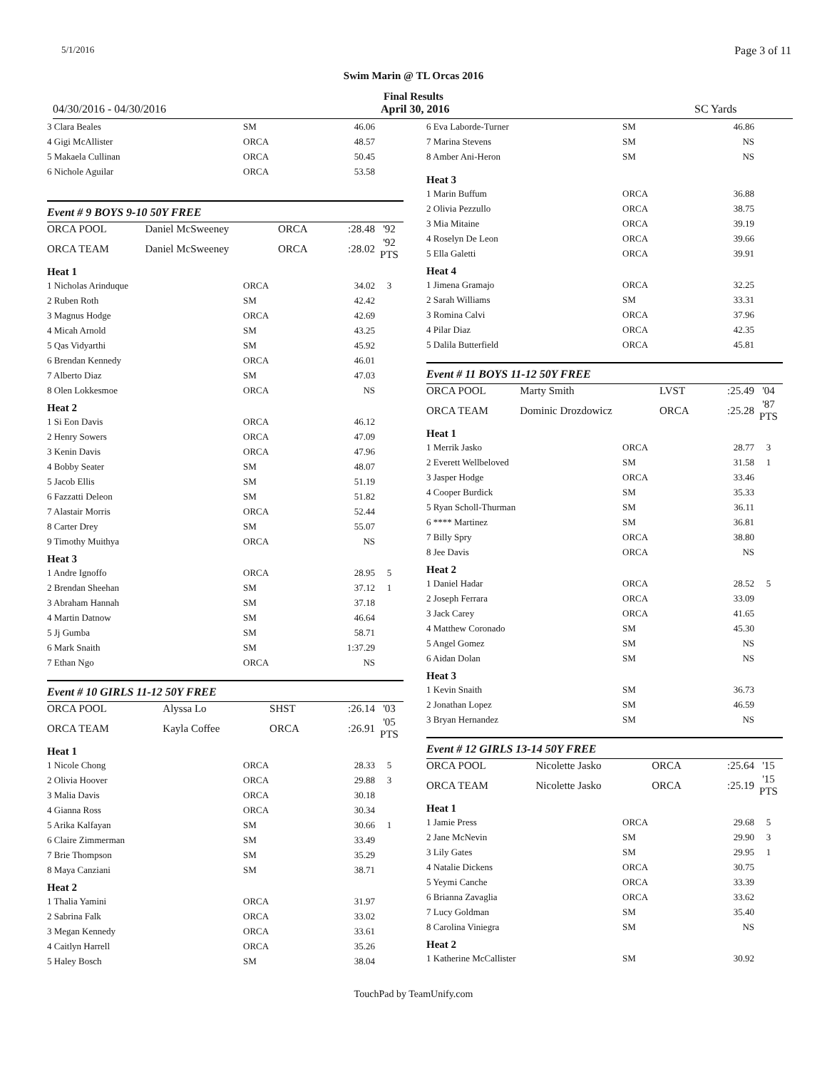5/1/2016 Page 3 of 11
Swim Marin @ TL Orcas 2016
Final Results
04/30/2016 - 04/30/2016 April 30, 2016 SC Yards
| 3 Clara Beales | | SM | 46.06 | |
| 4 Gigi McAllister | | ORCA | 48.57 | |
| 5 Makaela Cullinan | | ORCA | 50.45 | |
| 6 Nichole Aguilar | | ORCA | 53.58 | |
Event # 9 BOYS 9-10 50Y FREE
| ORCA POOL | Daniel McSweeney | ORCA | :28.48 | '92 |
| ORCA TEAM | Daniel McSweeney | ORCA | :28.02 | '92 PTS |
Heat 1
| 1 Nicholas Arinduque | | ORCA | 34.02 | 3 |
| 2 Ruben Roth | | SM | 42.42 | |
| 3 Magnus Hodge | | ORCA | 42.69 | |
| 4 Micah Arnold | | SM | 43.25 | |
| 5 Qas Vidyarthi | | SM | 45.92 | |
| 6 Brendan Kennedy | | ORCA | 46.01 | |
| 7 Alberto Diaz | | SM | 47.03 | |
| 8 Olen Lokkesmoe | | ORCA | NS | |
Heat 2
| 1 Si Eon Davis | | ORCA | 46.12 | |
| 2 Henry Sowers | | ORCA | 47.09 | |
| 3 Kenin Davis | | ORCA | 47.96 | |
| 4 Bobby Seater | | SM | 48.07 | |
| 5 Jacob Ellis | | SM | 51.19 | |
| 6 Fazzatti Deleon | | SM | 51.82 | |
| 7 Alastair Morris | | ORCA | 52.44 | |
| 8 Carter Drey | | SM | 55.07 | |
| 9 Timothy Muithya | | ORCA | NS | |
Heat 3
| 1 Andre Ignoffo | | ORCA | 28.95 | 5 |
| 2 Brendan Sheehan | | SM | 37.12 | 1 |
| 3 Abraham Hannah | | SM | 37.18 | |
| 4 Martin Datnow | | SM | 46.64 | |
| 5 Jj Gumba | | SM | 58.71 | |
| 6 Mark Snaith | | SM | 1:37.29 | |
| 7 Ethan Ngo | | ORCA | NS | |
Event # 10 GIRLS 11-12 50Y FREE
| ORCA POOL | Alyssa Lo | SHST | :26.14 | '03 |
| ORCA TEAM | Kayla Coffee | ORCA | :26.91 | '05 PTS |
Heat 1
| 1 Nicole Chong | | ORCA | 28.33 | 5 |
| 2 Olivia Hoover | | ORCA | 29.88 | 3 |
| 3 Malia Davis | | ORCA | 30.18 | |
| 4 Gianna Ross | | ORCA | 30.34 | |
| 5 Arika Kalfayan | | SM | 30.66 | 1 |
| 6 Claire Zimmerman | | SM | 33.49 | |
| 7 Brie Thompson | | SM | 35.29 | |
| 8 Maya Canziani | | SM | 38.71 | |
Heat 2
| 1 Thalia Yamini | | ORCA | 31.97 | |
| 2 Sabrina Falk | | ORCA | 33.02 | |
| 3 Megan Kennedy | | ORCA | 33.61 | |
| 4 Caitlyn Harrell | | ORCA | 35.26 | |
| 5 Haley Bosch | | SM | 38.04 | |
| 6 Eva Laborde-Turner | | SM | 46.86 | |
| 7 Marina Stevens | | SM | NS | |
| 8 Amber Ani-Heron | | SM | NS | |
Heat 3
| 1 Marin Buffum | | ORCA | 36.88 | |
| 2 Olivia Pezzullo | | ORCA | 38.75 | |
| 3 Mia Mitaine | | ORCA | 39.19 | |
| 4 Roselyn De Leon | | ORCA | 39.66 | |
| 5 Ella Galetti | | ORCA | 39.91 | |
Heat 4
| 1 Jimena Gramajo | | ORCA | 32.25 | |
| 2 Sarah Williams | | SM | 33.31 | |
| 3 Romina Calvi | | ORCA | 37.96 | |
| 4 Pilar Diaz | | ORCA | 42.35 | |
| 5 Dalila Butterfield | | ORCA | 45.81 | |
Event # 11 BOYS 11-12 50Y FREE
| ORCA POOL | Marty Smith | LVST | :25.49 | '04 |
| ORCA TEAM | Dominic Drozdowicz | ORCA | :25.28 | '87 PTS |
Heat 1
| 1 Merrik Jasko | | ORCA | 28.77 | 3 |
| 2 Everett Wellbeloved | | SM | 31.58 | 1 |
| 3 Jasper Hodge | | ORCA | 33.46 | |
| 4 Cooper Burdick | | SM | 35.33 | |
| 5 Ryan Scholl-Thurman | | SM | 36.11 | |
| 6 **** Martinez | | SM | 36.81 | |
| 7 Billy Spry | | ORCA | 38.80 | |
| 8 Jee Davis | | ORCA | NS | |
Heat 2
| 1 Daniel Hadar | | ORCA | 28.52 | 5 |
| 2 Joseph Ferrara | | ORCA | 33.09 | |
| 3 Jack Carey | | ORCA | 41.65 | |
| 4 Matthew Coronado | | SM | 45.30 | |
| 5 Angel Gomez | | SM | NS | |
| 6 Aidan Dolan | | SM | NS | |
Heat 3
| 1 Kevin Snaith | | SM | 36.73 | |
| 2 Jonathan Lopez | | SM | 46.59 | |
| 3 Bryan Hernandez | | SM | NS | |
Event # 12 GIRLS 13-14 50Y FREE
| ORCA POOL | Nicolette Jasko | ORCA | :25.64 | '15 |
| ORCA TEAM | Nicolette Jasko | ORCA | :25.19 | '15 PTS |
Heat 1
| 1 Jamie Press | | ORCA | 29.68 | 5 |
| 2 Jane McNevin | | SM | 29.90 | 3 |
| 3 Lily Gates | | SM | 29.95 | 1 |
| 4 Natalie Dickens | | ORCA | 30.75 | |
| 5 Yeymi Canche | | ORCA | 33.39 | |
| 6 Brianna Zavaglia | | ORCA | 33.62 | |
| 7 Lucy Goldman | | SM | 35.40 | |
| 8 Carolina Viniegra | | SM | NS | |
Heat 2
| 1 Katherine McCallister | | SM | 30.92 | |
TouchPad by TeamUnify.com